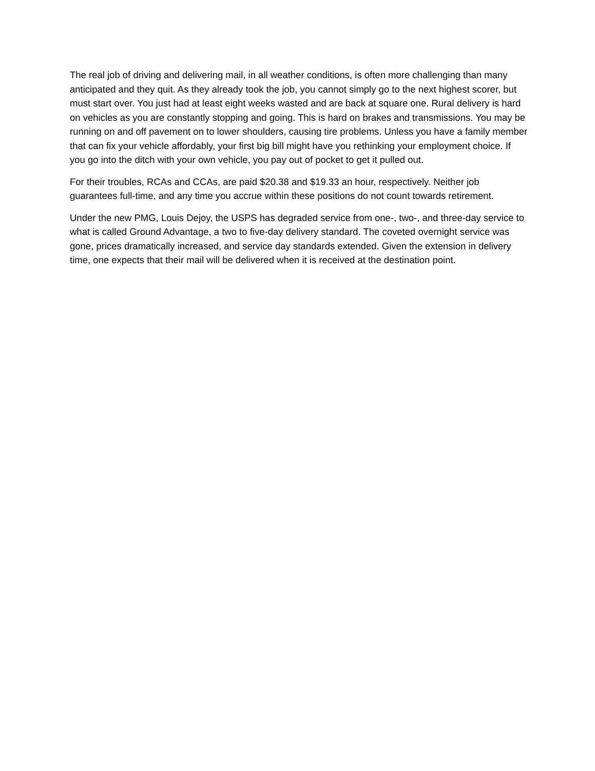The real job of driving and delivering mail, in all weather conditions, is often more challenging than many anticipated and they quit. As they already took the job, you cannot simply go to the next highest scorer, but must start over. You just had at least eight weeks wasted and are back at square one. Rural delivery is hard on vehicles as you are constantly stopping and going. This is hard on brakes and transmissions. You may be running on and off pavement on to lower shoulders, causing tire problems. Unless you have a family member that can fix your vehicle affordably, your first big bill might have you rethinking your employment choice. If you go into the ditch with your own vehicle, you pay out of pocket to get it pulled out.
For their troubles, RCAs and CCAs, are paid $20.38 and $19.33 an hour, respectively. Neither job guarantees full-time, and any time you accrue within these positions do not count towards retirement.
Under the new PMG, Louis Dejoy, the USPS has degraded service from one-, two-, and three-day service to what is called Ground Advantage, a two to five-day delivery standard. The coveted overnight service was gone, prices dramatically increased, and service day standards extended. Given the extension in delivery time, one expects that their mail will be delivered when it is received at the destination point.